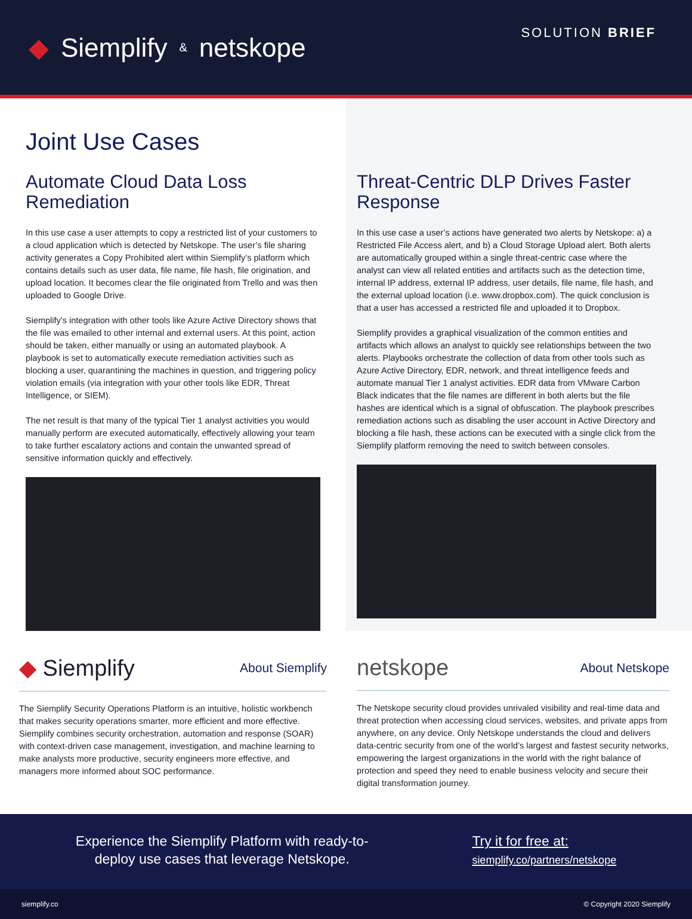◆ Siemplify & netskope
SOLUTION BRIEF
Joint Use Cases
Automate Cloud Data Loss Remediation
In this use case a user attempts to copy a restricted list of your customers to a cloud application which is detected by Netskope. The user’s file sharing activity generates a Copy Prohibited alert within Siemplify’s platform which contains details such as user data, file name, file hash, file origination, and upload location. It becomes clear the file originated from Trello and was then uploaded to Google Drive.
Siemplify’s integration with other tools like Azure Active Directory shows that the file was emailed to other internal and external users. At this point, action should be taken, either manually or using an automated playbook. A playbook is set to automatically execute remediation activities such as blocking a user, quarantining the machines in question, and triggering policy violation emails (via integration with your other tools like EDR, Threat Intelligence, or SIEM).
The net result is that many of the typical Tier 1 analyst activities you would manually perform are executed automatically, effectively allowing your team to take further escalatory actions and contain the unwanted spread of sensitive information quickly and effectively.
Threat-Centric DLP Drives Faster Response
In this use case a user’s actions have generated two alerts by Netskope: a) a Restricted File Access alert, and b) a Cloud Storage Upload alert. Both alerts are automatically grouped within a single threat-centric case where the analyst can view all related entities and artifacts such as the detection time, internal IP address, external IP address, user details, file name, file hash, and the external upload location (i.e. www.dropbox.com). The quick conclusion is that a user has accessed a restricted file and uploaded it to Dropbox.
Siemplify provides a graphical visualization of the common entities and artifacts which allows an analyst to quickly see relationships between the two alerts. Playbooks orchestrate the collection of data from other tools such as Azure Active Directory, EDR, network, and threat intelligence feeds and automate manual Tier 1 analyst activities. EDR data from VMware Carbon Black indicates that the file names are different in both alerts but the file hashes are identical which is a signal of obfuscation. The playbook prescribes remediation actions such as disabling the user account in Active Directory and blocking a file hash, these actions can be executed with a single click from the Siemplify platform removing the need to switch between consoles.
◆ Siemplify About Siemplify
The Siemplify Security Operations Platform is an intuitive, holistic workbench that makes security operations smarter, more efficient and more effective. Siemplify combines security orchestration, automation and response (SOAR) with context-driven case management, investigation, and machine learning to make analysts more productive, security engineers more effective, and managers more informed about SOC performance.
netskope About Netskope
The Netskope security cloud provides unrivaled visibility and real-time data and threat protection when accessing cloud services, websites, and private apps from anywhere, on any device. Only Netskope understands the cloud and delivers data-centric security from one of the world’s largest and fastest security networks, empowering the largest organizations in the world with the right balance of protection and speed they need to enable business velocity and secure their digital transformation journey.
Experience the Siemplify Platform with ready-to-
deploy use cases that leverage Netskope.
Try it for free at:
siemplify.co/partners/netskope
siemplify.co © Copyright 2020 Siemplify